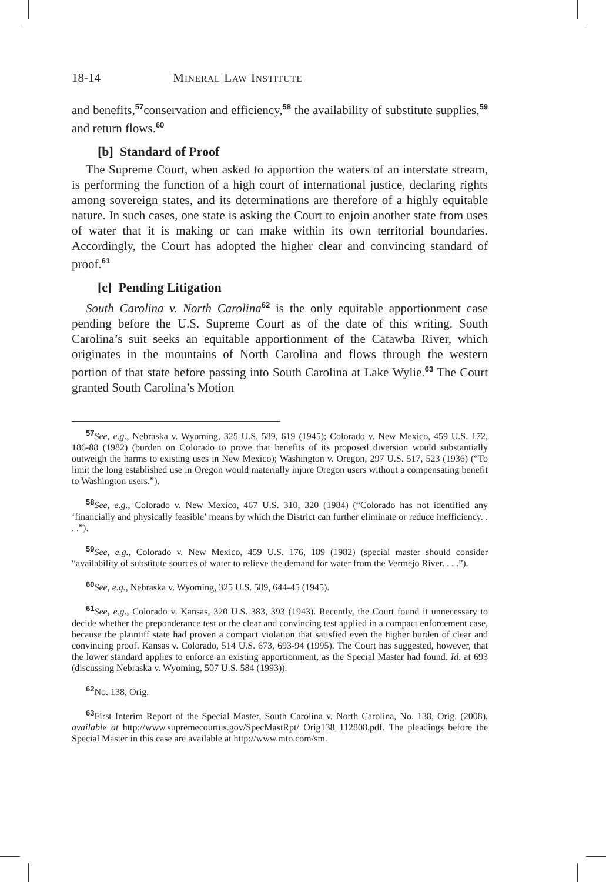18-14 Mineral Law Institute
and benefits,<sup>57</sup>conservation and efficiency,<sup>58</sup> the availability of substitute supplies,<sup>59</sup> and return flows.<sup>60</sup>
[b] Standard of Proof
The Supreme Court, when asked to apportion the waters of an interstate stream, is performing the function of a high court of international justice, declaring rights among sovereign states, and its determinations are therefore of a highly equitable nature. In such cases, one state is asking the Court to enjoin another state from uses of water that it is making or can make within its own territorial boundaries. Accordingly, the Court has adopted the higher clear and convincing standard of proof.<sup>61</sup>
[c] Pending Litigation
South Carolina v. North Carolina<sup>62</sup> is the only equitable apportionment case pending before the U.S. Supreme Court as of the date of this writing. South Carolina’s suit seeks an equitable apportionment of the Catawba River, which originates in the mountains of North Carolina and flows through the western portion of that state before passing into South Carolina at Lake Wylie.<sup>63</sup> The Court granted South Carolina’s Motion
<sup>57</sup> See, e.g., Nebraska v. Wyoming, 325 U.S. 589, 619 (1945); Colorado v. New Mexico, 459 U.S. 172, 186-88 (1982) (burden on Colorado to prove that benefits of its proposed diversion would substantially outweigh the harms to existing uses in New Mexico); Washington v. Oregon, 297 U.S. 517, 523 (1936) (“To limit the long established use in Oregon would materially injure Oregon users without a compensating benefit to Washington users.”).
<sup>58</sup> See, e.g., Colorado v. New Mexico, 467 U.S. 310, 320 (1984) (“Colorado has not identified any ‘financially and physically feasible’ means by which the District can further eliminate or reduce inefficiency. . . .”).
<sup>59</sup> See, e.g., Colorado v. New Mexico, 459 U.S. 176, 189 (1982) (special master should consider “availability of substitute sources of water to relieve the demand for water from the Vermejo River. . . .”).
<sup>60</sup> See, e.g., Nebraska v. Wyoming, 325 U.S. 589, 644-45 (1945).
<sup>61</sup> See, e.g., Colorado v. Kansas, 320 U.S. 383, 393 (1943). Recently, the Court found it unnecessary to decide whether the preponderance test or the clear and convincing test applied in a compact enforcement case, because the plaintiff state had proven a compact violation that satisfied even the higher burden of clear and convincing proof. Kansas v. Colorado, 514 U.S. 673, 693-94 (1995). The Court has suggested, however, that the lower standard applies to enforce an existing apportionment, as the Special Master had found. Id. at 693 (discussing Nebraska v. Wyoming, 507 U.S. 584 (1993)).
<sup>62</sup> No. 138, Orig.
<sup>63</sup> First Interim Report of the Special Master, South Carolina v. North Carolina, No. 138, Orig. (2008), available at http://www.supremecourtus.gov/SpecMastRpt/ Orig138_112808.pdf. The pleadings before the Special Master in this case are available at http://www.mto.com/sm.